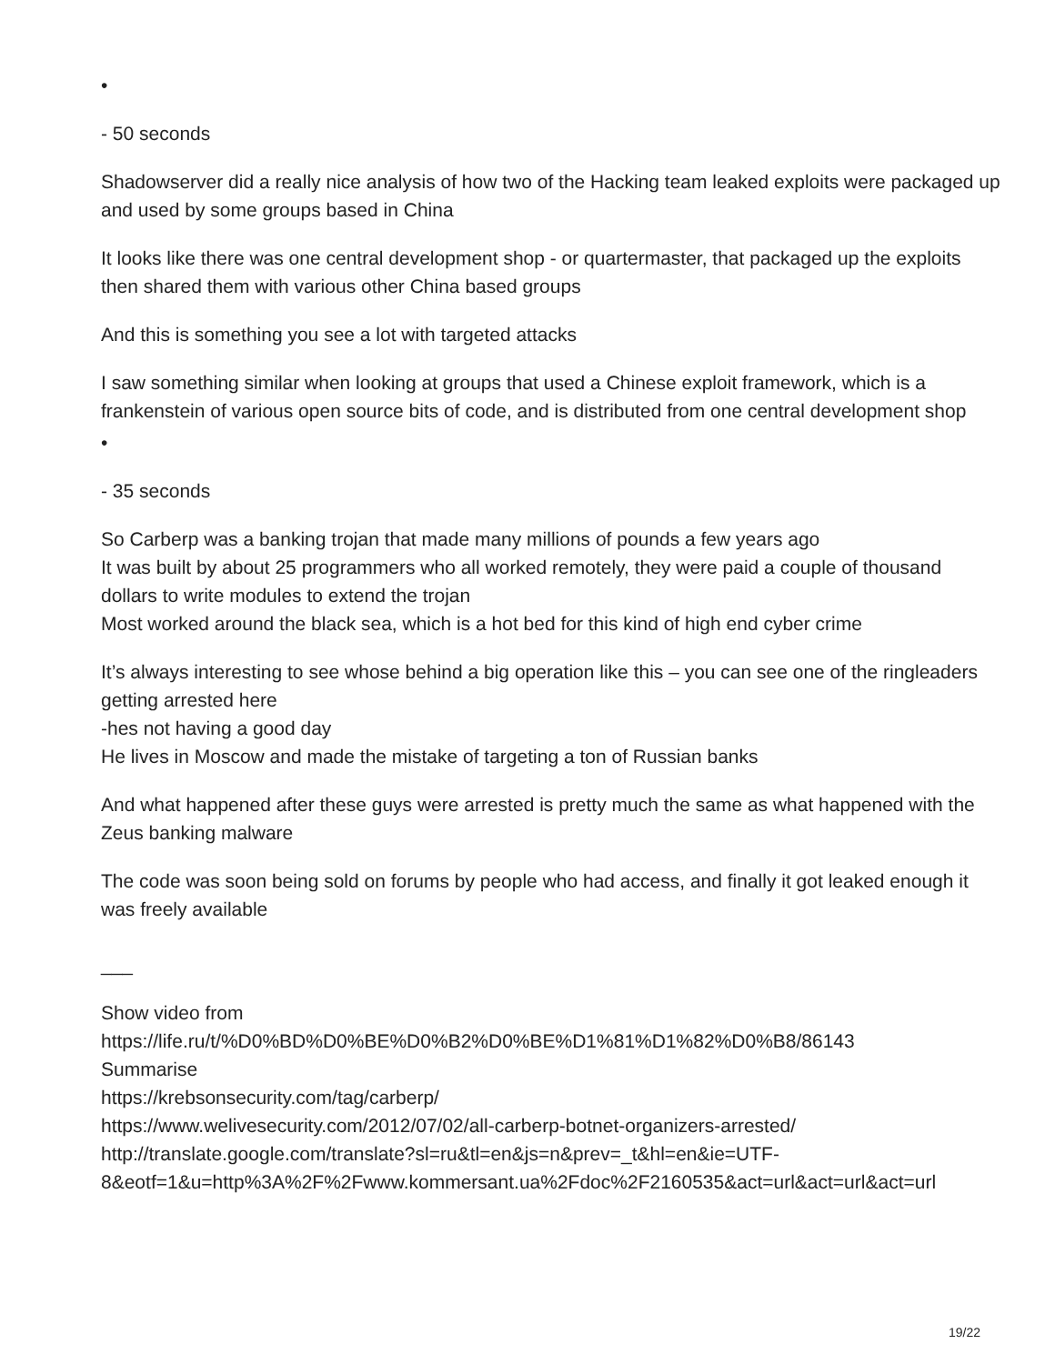•
- 50 seconds
Shadowserver did a really nice analysis of how two of the Hacking team leaked exploits were packaged up and used by some groups based in China
It looks like there was one central development shop - or quartermaster, that packaged up the exploits then shared them with various other China based groups
And this is something you see a lot with targeted attacks
I saw something similar when looking at groups that used a Chinese exploit framework, which is a frankenstein of various open source bits of code, and is distributed from one central development shop
•
- 35 seconds
So Carberp was a banking trojan that made many millions of pounds a few years ago
It was built by about 25 programmers who all worked remotely, they were paid a couple of thousand dollars to write modules to extend the trojan
Most worked around the black sea, which is a hot bed for this kind of high end cyber crime
It’s always interesting to see whose behind a big operation like this – you can see one of the ringleaders getting arrested here
-hes not having a good day
He lives in Moscow and made the mistake of targeting a ton of Russian banks
And what happened after these guys were arrested is pretty much the same as what happened with the Zeus banking malware
The code was soon being sold on forums by people who had access, and finally it got leaked enough it was freely available
___
Show video from
https://life.ru/t/%D0%BD%D0%BE%D0%B2%D0%BE%D1%81%D1%82%D0%B8/86143
Summarise
https://krebsonsecurity.com/tag/carberp/
https://www.welivesecurity.com/2012/07/02/all-carberp-botnet-organizers-arrested/
http://translate.google.com/translate?sl=ru&tl=en&js=n&prev=_t&hl=en&ie=UTF-8&eotf=1&u=http%3A%2F%2Fwww.kommersant.ua%2Fdoc%2F2160535&act=url&act=url&act=url
19/22